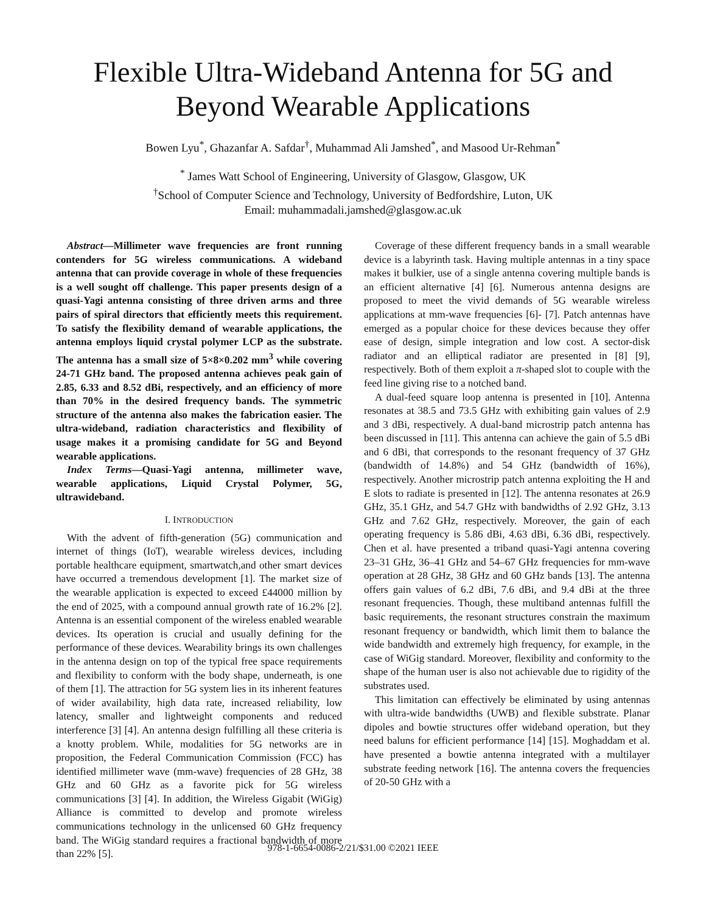Flexible Ultra-Wideband Antenna for 5G and
Beyond Wearable Applications
Bowen Lyu<sup>*</sup>, Ghazanfar A. Safdar<sup>†</sup>, Muhammad Ali Jamshed<sup>*</sup>, and Masood Ur-Rehman<sup>*</sup>
<sup>*</sup> James Watt School of Engineering, University of Glasgow, Glasgow, UK
<sup>†</sup> School of Computer Science and Technology, University of Bedfordshire, Luton, UK
Email: muhammadali.jamshed@glasgow.ac.uk
Abstract—Millimeter wave frequencies are front running contenders for 5G wireless communications. A wideband antenna that can provide coverage in whole of these frequencies is a well sought off challenge. This paper presents design of a quasi-Yagi antenna consisting of three driven arms and three pairs of spiral directors that efficiently meets this requirement. To satisfy the flexibility demand of wearable applications, the antenna employs liquid crystal polymer LCP as the substrate. The antenna has a small size of 5×8×0.202 mm<sup>3</sup> while covering 24-71 GHz band. The proposed antenna achieves peak gain of 2.85, 6.33 and 8.52 dBi, respectively, and an efficiency of more than 70% in the desired frequency bands. The symmetric structure of the antenna also makes the fabrication easier. The ultra-wideband, radiation characteristics and flexibility of usage makes it a promising candidate for 5G and Beyond wearable applications.
Index Terms—Quasi-Yagi antenna, millimeter wave, wearable applications, Liquid Crystal Polymer, 5G, ultrawideband.
I. INTRODUCTION
With the advent of fifth-generation (5G) communication and internet of things (IoT), wearable wireless devices, including portable healthcare equipment, smartwatch,and other smart devices have occurred a tremendous development [1]. The market size of the wearable application is expected to exceed £44000 million by the end of 2025, with a compound annual growth rate of 16.2% [2]. Antenna is an essential component of the wireless enabled wearable devices. Its operation is crucial and usually defining for the performance of these devices. Wearability brings its own challenges in the antenna design on top of the typical free space requirements and flexibility to conform with the body shape, underneath, is one of them [1]. The attraction for 5G system lies in its inherent features of wider availability, high data rate, increased reliability, low latency, smaller and lightweight components and reduced interference [3] [4]. An antenna design fulfilling all these criteria is a knotty problem. While, modalities for 5G networks are in proposition, the Federal Communication Commission (FCC) has identified millimeter wave (mm-wave) frequencies of 28 GHz, 38 GHz and 60 GHz as a favorite pick for 5G wireless communications [3] [4]. In addition, the Wireless Gigabit (WiGig) Alliance is committed to develop and promote wireless communications technology in the unlicensed 60 GHz frequency band. The WiGig standard requires a fractional bandwidth of more than 22% [5].
Coverage of these different frequency bands in a small wearable device is a labyrinth task. Having multiple antennas in a tiny space makes it bulkier, use of a single antenna covering multiple bands is an efficient alternative [4] [6]. Numerous antenna designs are proposed to meet the vivid demands of 5G wearable wireless applications at mm-wave frequencies [6]- [7]. Patch antennas have emerged as a popular choice for these devices because they offer ease of design, simple integration and low cost. A sector-disk radiator and an elliptical radiator are presented in [8] [9], respectively. Both of them exploit a π-shaped slot to couple with the feed line giving rise to a notched band.
A dual-feed square loop antenna is presented in [10]. Antenna resonates at 38.5 and 73.5 GHz with exhibiting gain values of 2.9 and 3 dBi, respectively. A dual-band microstrip patch antenna has been discussed in [11]. This antenna can achieve the gain of 5.5 dBi and 6 dBi, that corresponds to the resonant frequency of 37 GHz (bandwidth of 14.8%) and 54 GHz (bandwidth of 16%), respectively. Another microstrip patch antenna exploiting the H and E slots to radiate is presented in [12]. The antenna resonates at 26.9 GHz, 35.1 GHz, and 54.7 GHz with bandwidths of 2.92 GHz, 3.13 GHz and 7.62 GHz, respectively. Moreover, the gain of each operating frequency is 5.86 dBi, 4.63 dBi, 6.36 dBi, respectively. Chen et al. have presented a triband quasi-Yagi antenna covering 23–31 GHz, 36–41 GHz and 54–67 GHz frequencies for mm-wave operation at 28 GHz, 38 GHz and 60 GHz bands [13]. The antenna offers gain values of 6.2 dBi, 7.6 dBi, and 9.4 dBi at the three resonant frequencies. Though, these multiband antennas fulfill the basic requirements, the resonant structures constrain the maximum resonant frequency or bandwidth, which limit them to balance the wide bandwidth and extremely high frequency, for example, in the case of WiGig standard. Moreover, flexibility and conformity to the shape of the human user is also not achievable due to rigidity of the substrates used.
This limitation can effectively be eliminated by using antennas with ultra-wide bandwidths (UWB) and flexible substrate. Planar dipoles and bowtie structures offer wideband operation, but they need baluns for efficient performance [14] [15]. Moghaddam et al. have presented a bowtie antenna integrated with a multilayer substrate feeding network [16]. The antenna covers the frequencies of 20-50 GHz with a
978-1-6654-0086-2/21/$31.00 ©2021 IEEE